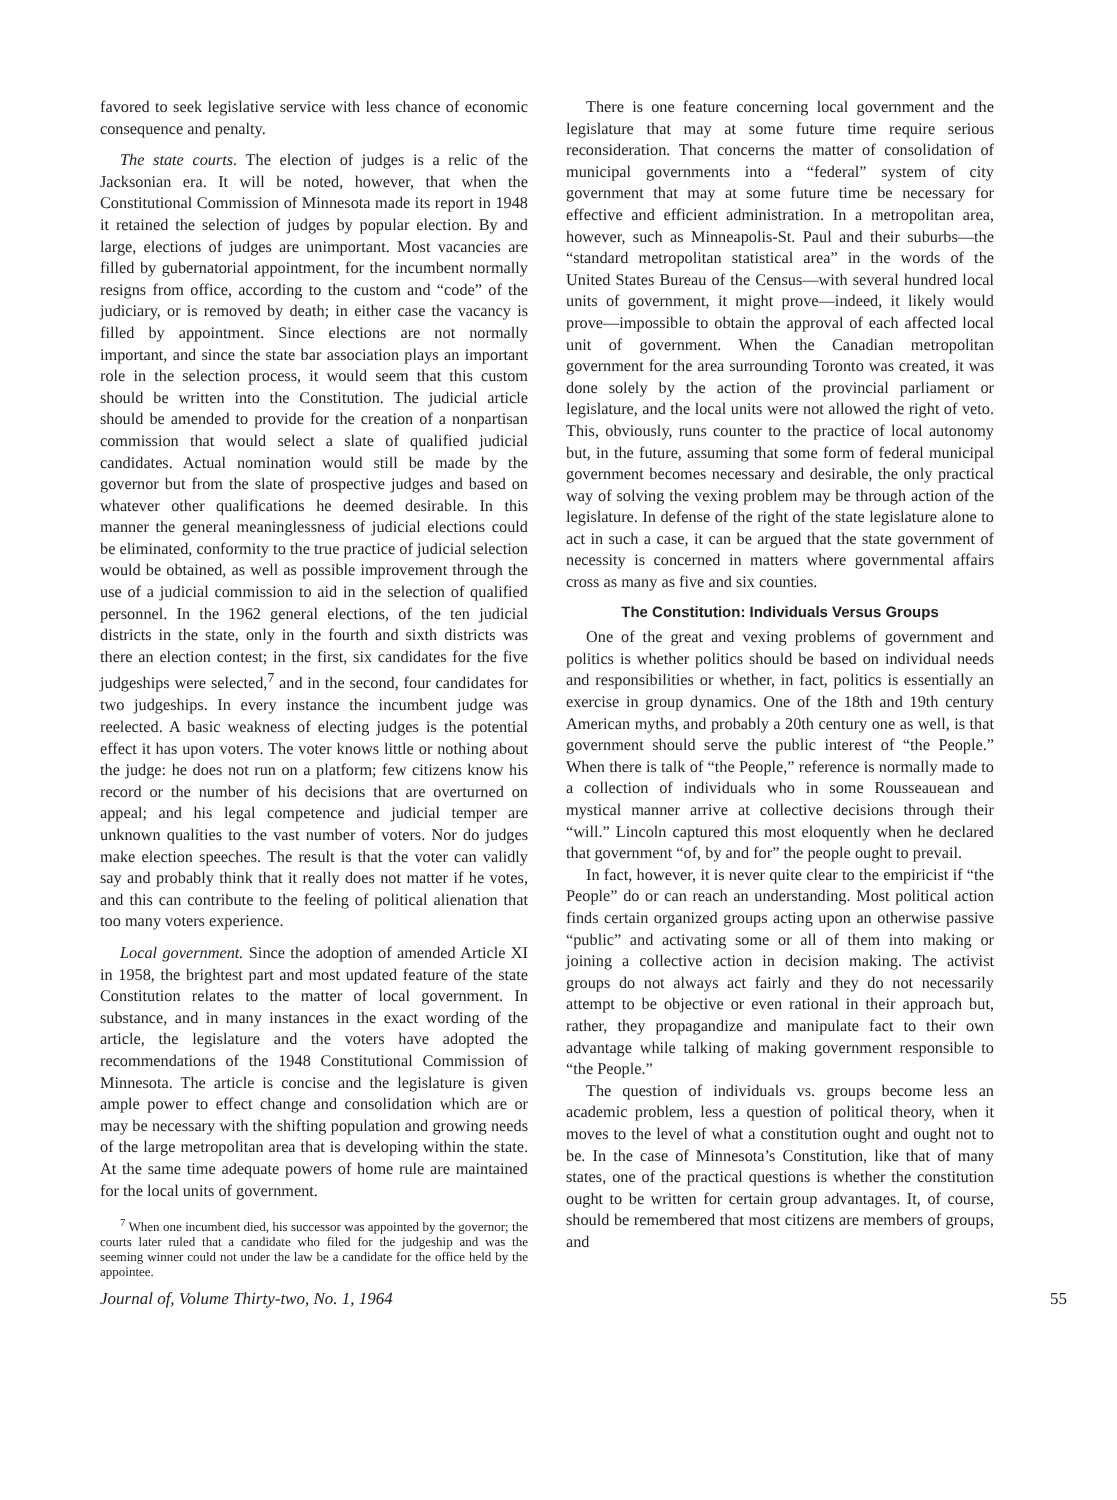favored to seek legislative service with less chance of economic consequence and penalty.
The state courts. The election of judges is a relic of the Jacksonian era. It will be noted, however, that when the Constitutional Commission of Minnesota made its report in 1948 it retained the selection of judges by popular election. By and large, elections of judges are unimportant. Most vacancies are filled by gubernatorial appointment, for the incumbent normally resigns from office, according to the custom and “code” of the judiciary, or is removed by death; in either case the vacancy is filled by appointment. Since elections are not normally important, and since the state bar association plays an important role in the selection process, it would seem that this custom should be written into the Constitution. The judicial article should be amended to provide for the creation of a nonpartisan commission that would select a slate of qualified judicial candidates. Actual nomination would still be made by the governor but from the slate of prospective judges and based on whatever other qualifications he deemed desirable. In this manner the general meaninglessness of judicial elections could be eliminated, conformity to the true practice of judicial selection would be obtained, as well as possible improvement through the use of a judicial commission to aid in the selection of qualified personnel. In the 1962 general elections, of the ten judicial districts in the state, only in the fourth and sixth districts was there an election contest; in the first, six candidates for the five judgeships were selected,<sup>7</sup> and in the second, four candidates for two judgeships. In every instance the incumbent judge was reelected. A basic weakness of electing judges is the potential effect it has upon voters. The voter knows little or nothing about the judge: he does not run on a platform; few citizens know his record or the number of his decisions that are overturned on appeal; and his legal competence and judicial temper are unknown qualities to the vast number of voters. Nor do judges make election speeches. The result is that the voter can validly say and probably think that it really does not matter if he votes, and this can contribute to the feeling of political alienation that too many voters experience.
Local government. Since the adoption of amended Article XI in 1958, the brightest part and most updated feature of the state Constitution relates to the matter of local government. In substance, and in many instances in the exact wording of the article, the legislature and the voters have adopted the recommendations of the 1948 Constitutional Commission of Minnesota. The article is concise and the legislature is given ample power to effect change and consolidation which are or may be necessary with the shifting population and growing needs of the large metropolitan area that is developing within the state. At the same time adequate powers of home rule are maintained for the local units of government.
<sup>7</sup> When one incumbent died, his successor was appointed by the governor; the courts later ruled that a candidate who filed for the judgeship and was the seeming winner could not under the law be a candidate for the office held by the appointee.
There is one feature concerning local government and the legislature that may at some future time require serious reconsideration. That concerns the matter of consolidation of municipal governments into a “federal” system of city government that may at some future time be necessary for effective and efficient administration. In a metropolitan area, however, such as Minneapolis-St. Paul and their suburbs—the “standard metropolitan statistical area” in the words of the United States Bureau of the Census—with several hundred local units of government, it might prove—indeed, it likely would prove—impossible to obtain the approval of each affected local unit of government. When the Canadian metropolitan government for the area surrounding Toronto was created, it was done solely by the action of the provincial parliament or legislature, and the local units were not allowed the right of veto. This, obviously, runs counter to the practice of local autonomy but, in the future, assuming that some form of federal municipal government becomes necessary and desirable, the only practical way of solving the vexing problem may be through action of the legislature. In defense of the right of the state legislature alone to act in such a case, it can be argued that the state government of necessity is concerned in matters where governmental affairs cross as many as five and six counties.
The Constitution: Individuals Versus Groups
One of the great and vexing problems of government and politics is whether politics should be based on individual needs and responsibilities or whether, in fact, politics is essentially an exercise in group dynamics. One of the 18th and 19th century American myths, and probably a 20th century one as well, is that government should serve the public interest of “the People.” When there is talk of “the People,” reference is normally made to a collection of individuals who in some Rousseauean and mystical manner arrive at collective decisions through their “will.” Lincoln captured this most eloquently when he declared that government “of, by and for” the people ought to prevail.
In fact, however, it is never quite clear to the empiricist if “the People” do or can reach an understanding. Most political action finds certain organized groups acting upon an otherwise passive “public” and activating some or all of them into making or joining a collective action in decision making. The activist groups do not always act fairly and they do not necessarily attempt to be objective or even rational in their approach but, rather, they propagandize and manipulate fact to their own advantage while talking of making government responsible to “the People.”
The question of individuals vs. groups become less an academic problem, less a question of political theory, when it moves to the level of what a constitution ought and ought not to be. In the case of Minnesota’s Constitution, like that of many states, one of the practical questions is whether the constitution ought to be written for certain group advantages. It, of course, should be remembered that most citizens are members of groups, and
Journal of, Volume Thirty-two, No. 1, 1964 55